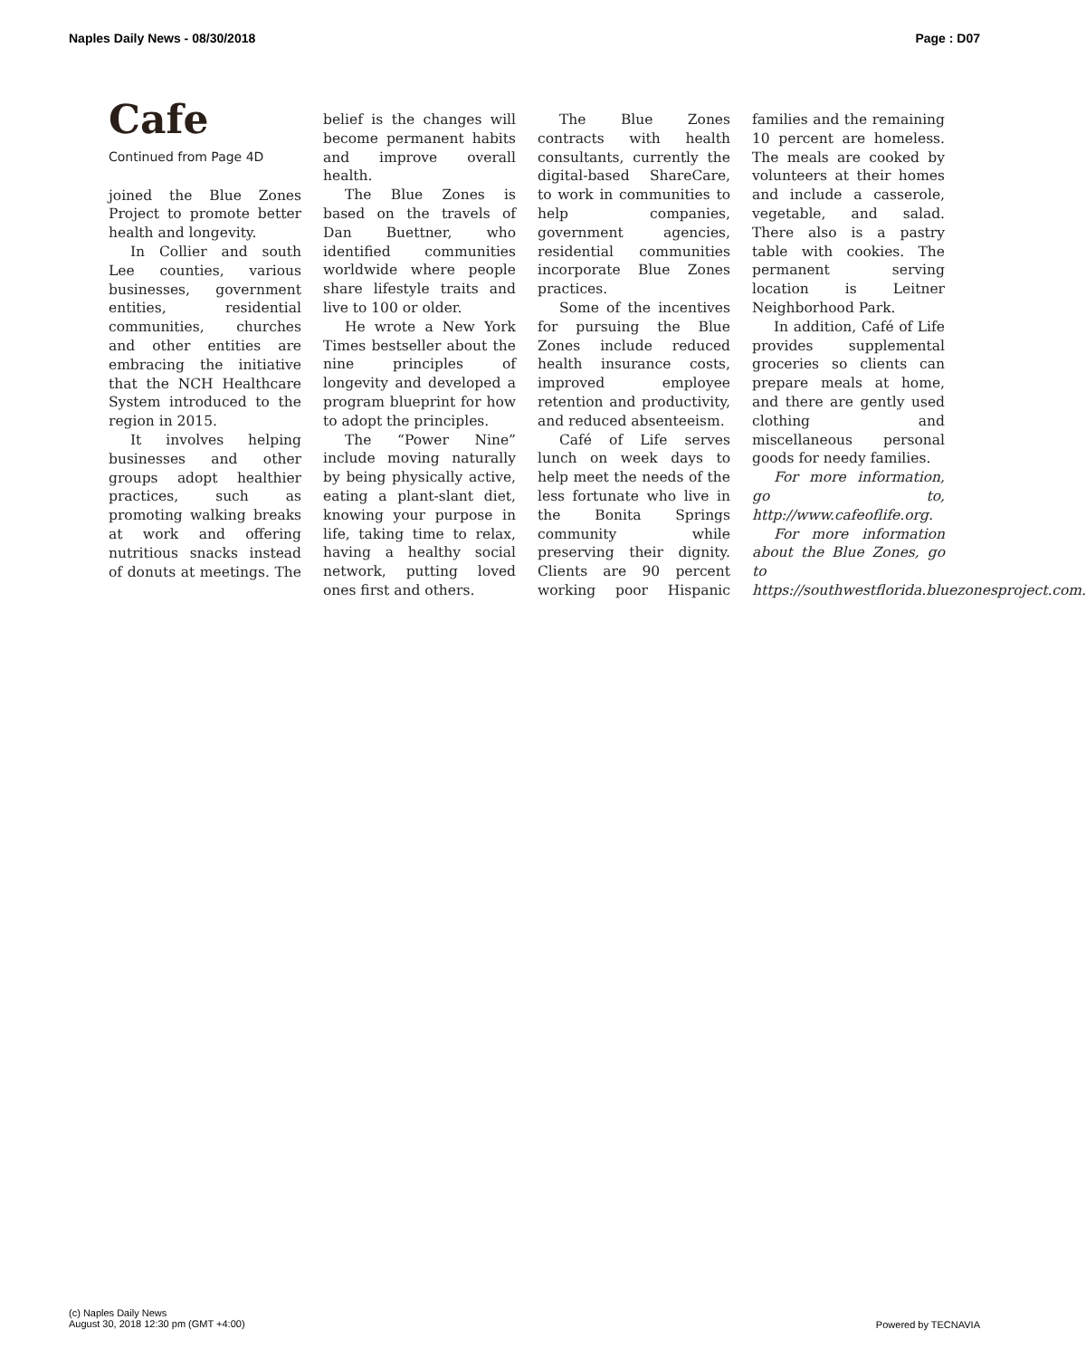Naples Daily News - 08/30/2018 Page : D07
Cafe
Continued from Page 4D
joined the Blue Zones Project to promote better health and longevity.
In Collier and south Lee counties, various businesses, government entities, residential communities, churches and other entities are embracing the initiative that the NCH Healthcare System introduced to the region in 2015.
It involves helping businesses and other groups adopt healthier practices, such as promoting walking breaks at work and offering nutritious snacks instead of donuts at meetings. The belief is the changes will become permanent habits and improve overall health.
The Blue Zones is based on the travels of Dan Buettner, who identified communities worldwide where people share lifestyle traits and live to 100 or older.
He wrote a New York Times bestseller about the nine principles of longevity and developed a program blueprint for how to adopt the principles.
The “Power Nine” include moving naturally by being physically active, eating a plant-slant diet, knowing your purpose in life, taking time to relax, having a healthy social network, putting loved ones first and others.
The Blue Zones contracts with health consultants, currently the digital-based ShareCare, to work in communities to help companies, government agencies, residential communities incorporate Blue Zones practices.
Some of the incentives for pursuing the Blue Zones include reduced health insurance costs, improved employee retention and productivity, and reduced absenteeism.
Café of Life serves lunch on week days to help meet the needs of the less fortunate who live in the Bonita Springs community while preserving their dignity. Clients are 90 percent working poor Hispanic families and the remaining 10 percent are homeless. The meals are cooked by volunteers at their homes and include a casserole, vegetable, and salad. There also is a pastry table with cookies. The permanent serving location is Leitner Neighborhood Park.
In addition, Café of Life provides supplemental groceries so clients can prepare meals at home, and there are gently used clothing and miscellaneous personal goods for needy families.
For more information, go to, http://www.cafeoflife.org.
For more information about the Blue Zones, go to https://southwestflorida.bluezonesproject.com.
(c) Naples Daily News
August 30, 2018 12:30 pm (GMT +4:00)
Powered by TECNAVIA